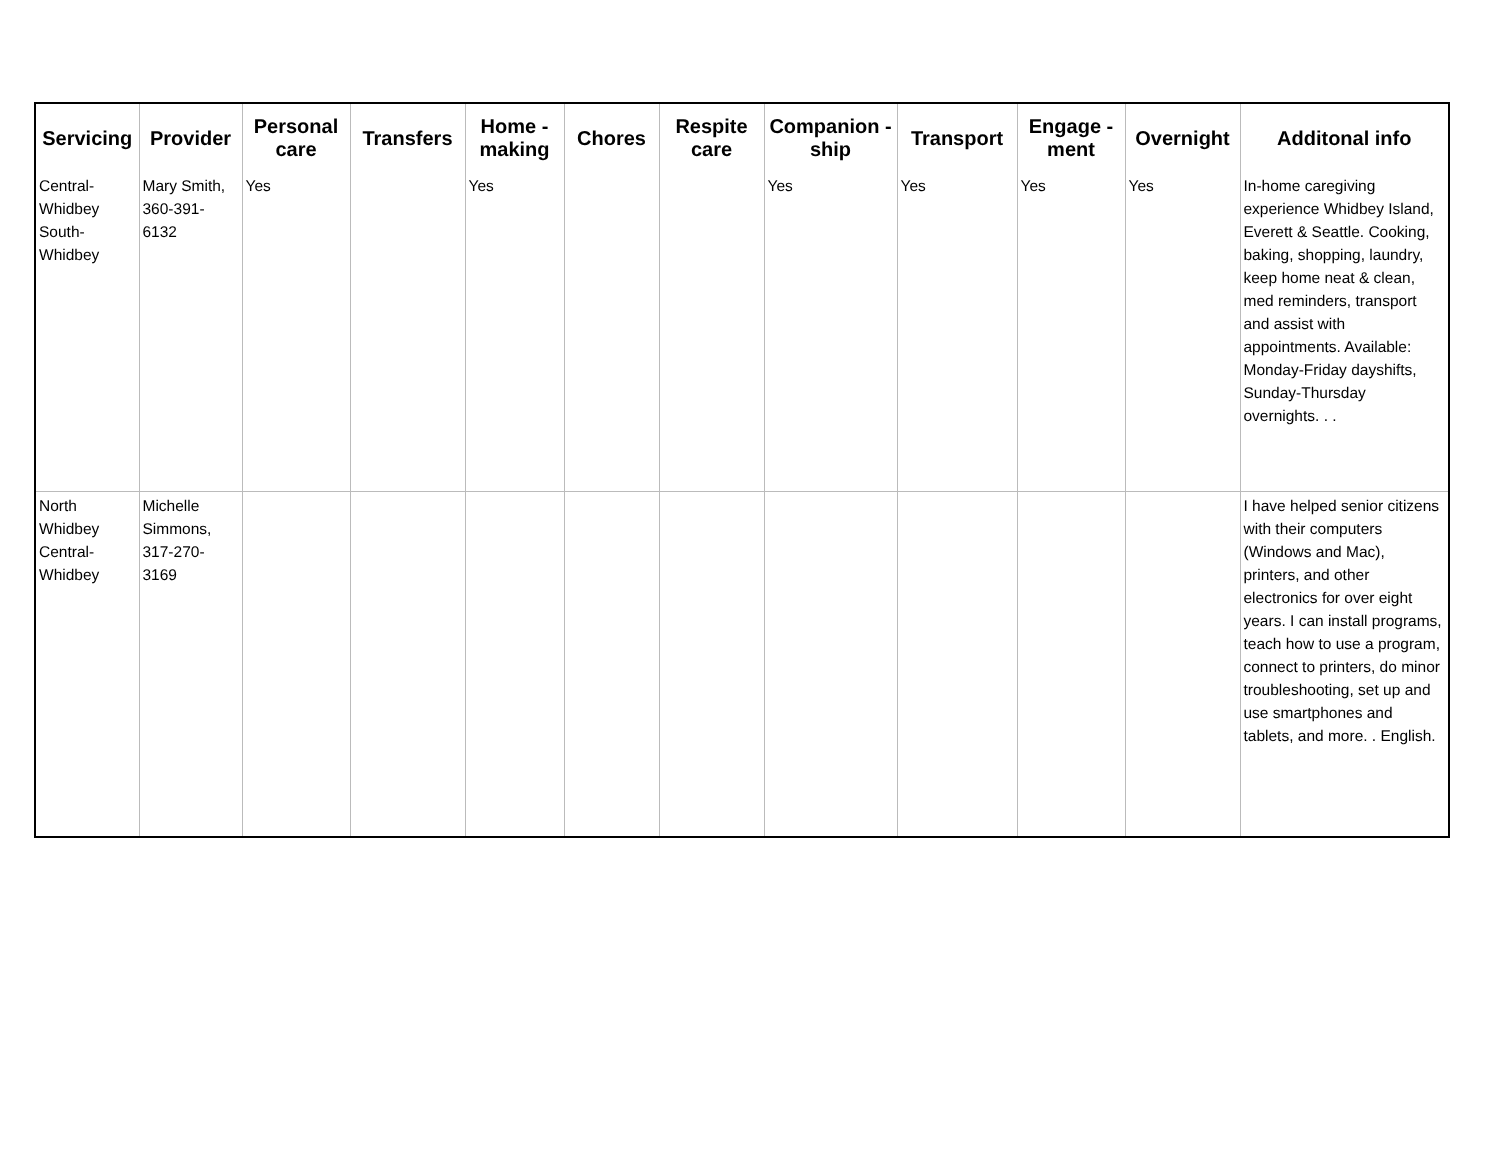| Servicing | Provider | Personal care | Transfers | Home - making | Chores | Respite care | Companion - ship | Transport | Engage - ment | Overnight | Additonal info |
| --- | --- | --- | --- | --- | --- | --- | --- | --- | --- | --- | --- |
| Central-Whidbey South-Whidbey | Mary Smith, 360-391-6132 | Yes | | Yes | | | Yes | Yes | Yes | Yes | In-home caregiving experience Whidbey Island, Everett & Seattle. Cooking, baking, shopping, laundry, keep home neat & clean, med reminders, transport and assist with appointments. Available: Monday-Friday dayshifts, Sunday-Thursday overnights. . . |
| North Whidbey Central-Whidbey | Michelle Simmons, 317-270-3169 | | | | | | | | | | I have helped senior citizens with their computers (Windows and Mac), printers, and other electronics for over eight years. I can install programs, teach how to use a program, connect to printers, do minor troubleshooting, set up and use smartphones and tablets, and more. . English. |